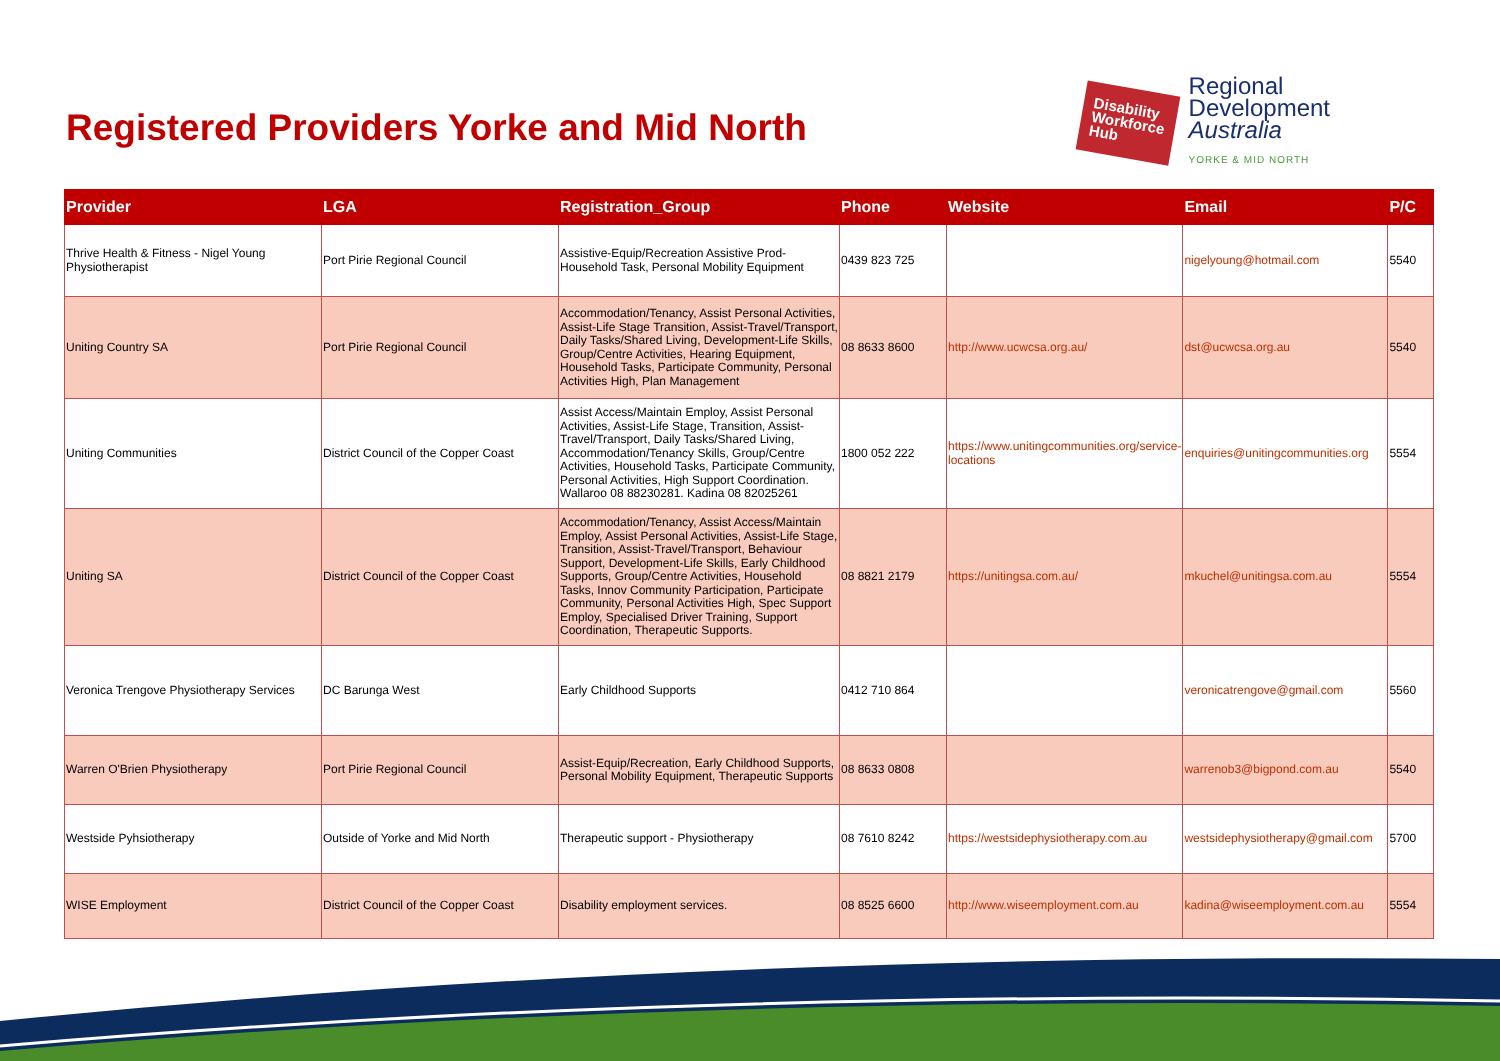Registered Providers Yorke and Mid North
Disability
Workforce
Hub
Regional
Development
Australia
YORKE & MID NORTH
| Provider | LGA | Registration_Group | Phone | Website | Email | P/C |
| --- | --- | --- | --- | --- | --- | --- |
| Thrive Health & Fitness - Nigel Young Physiotherapist | Port Pirie Regional Council | Assistive-Equip/Recreation Assistive Prod-Household Task, Personal Mobility Equipment | 0439 823 725 | | nigelyoung@hotmail.com | 5540 |
| Uniting Country SA | Port Pirie Regional Council | Accommodation/Tenancy, Assist Personal Activities, Assist-Life Stage Transition, Assist-Travel/Transport, Daily Tasks/Shared Living, Development-Life Skills, Group/Centre Activities, Hearing Equipment, Household Tasks, Participate Community, Personal Activities High, Plan Management | 08 8633 8600 | http://www.ucwcsa.org.au/ | dst@ucwcsa.org.au | 5540 |
| Uniting Communities | District Council of the Copper Coast | Assist Access/Maintain Employ, Assist Personal Activities, Assist-Life Stage, Transition, Assist-Travel/Transport, Daily Tasks/Shared Living, Accommodation/Tenancy Skills, Group/Centre Activities, Household Tasks, Participate Community, Personal Activities, High Support Coordination. Wallaroo 08 88230281. Kadina 08 82025261 | 1800 052 222 | https://www.unitingcommunities.org/service-locations | enquiries@unitingcommunities.org | 5554 |
| Uniting SA | District Council of the Copper Coast | Accommodation/Tenancy, Assist Access/Maintain Employ, Assist Personal Activities, Assist-Life Stage, Transition, Assist-Travel/Transport, Behaviour Support, Development-Life Skills, Early Childhood Supports, Group/Centre Activities, Household Tasks, Innov Community Participation, Participate Community, Personal Activities High, Spec Support Employ, Specialised Driver Training, Support Coordination, Therapeutic Supports. | 08 8821 2179 | https://unitingsa.com.au/ | mkuchel@unitingsa.com.au | 5554 |
| Veronica Trengove Physiotherapy Services | DC Barunga West | Early Childhood Supports | 0412 710 864 | | veronicatrengove@gmail.com | 5560 |
| Warren O'Brien Physiotherapy | Port Pirie Regional Council | Assist-Equip/Recreation, Early Childhood Supports, Personal Mobility Equipment, Therapeutic Supports | 08 8633 0808 | | warrenob3@bigpond.com.au | 5540 |
| Westside Pyhsiotherapy | Outside of Yorke and Mid North | Therapeutic support - Physiotherapy | 08 7610 8242 | https://westsidephysiotherapy.com.au | westsidephysiotherapy@gmail.com | 5700 |
| WISE Employment | District Council of the Copper Coast | Disability employment services. | 08 8525 6600 | http://www.wiseemployment.com.au | kadina@wiseemployment.com.au | 5554 |